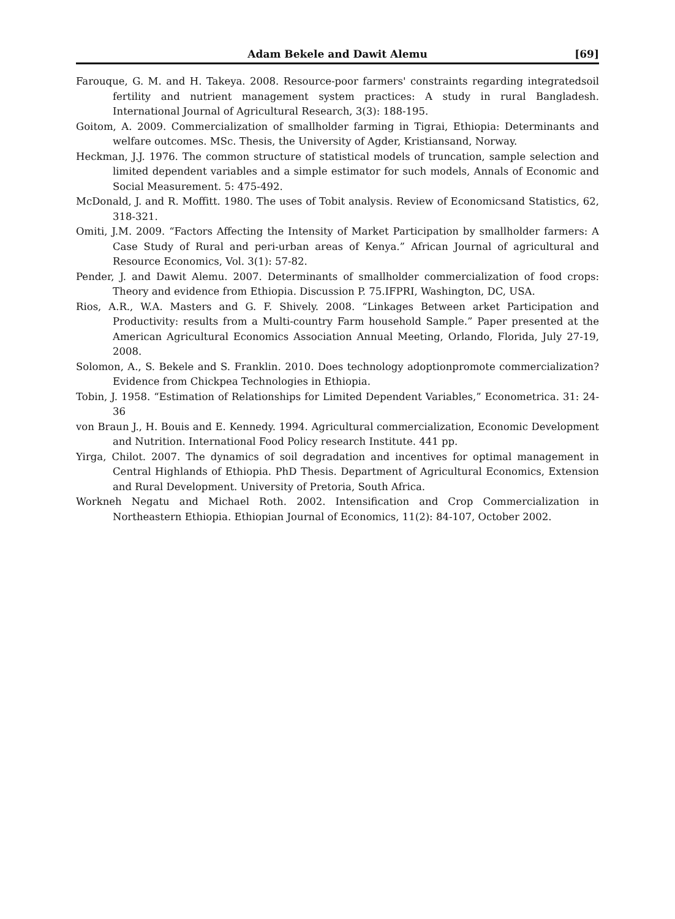Adam Bekele and Dawit Alemu [69]
Farouque, G. M. and H. Takeya. 2008. Resource-poor farmers' constraints regarding integratedsoil fertility and nutrient management system practices: A study in rural Bangladesh. International Journal of Agricultural Research, 3(3): 188-195.
Goitom, A. 2009. Commercialization of smallholder farming in Tigrai, Ethiopia: Determinants and welfare outcomes. MSc. Thesis, the University of Agder, Kristiansand, Norway.
Heckman, J.J. 1976. The common structure of statistical models of truncation, sample selection and limited dependent variables and a simple estimator for such models, Annals of Economic and Social Measurement. 5: 475-492.
McDonald, J. and R. Moffitt. 1980. The uses of Tobit analysis. Review of Economicsand Statistics, 62, 318-321.
Omiti, J.M. 2009. “Factors Affecting the Intensity of Market Participation by smallholder farmers: A Case Study of Rural and peri-urban areas of Kenya.” African Journal of agricultural and Resource Economics, Vol. 3(1): 57-82.
Pender, J. and Dawit Alemu. 2007. Determinants of smallholder commercialization of food crops: Theory and evidence from Ethiopia. Discussion P. 75.IFPRI, Washington, DC, USA.
Rios, A.R., W.A. Masters and G. F. Shively. 2008. “Linkages Between arket Participation and Productivity: results from a Multi-country Farm household Sample.” Paper presented at the American Agricultural Economics Association Annual Meeting, Orlando, Florida, July 27-19, 2008.
Solomon, A., S. Bekele and S. Franklin. 2010. Does technology adoptionpromote commercialization? Evidence from Chickpea Technologies in Ethiopia.
Tobin, J. 1958. “Estimation of Relationships for Limited Dependent Variables,” Econometrica. 31: 24-36
von Braun J., H. Bouis and E. Kennedy. 1994. Agricultural commercialization, Economic Development and Nutrition. International Food Policy research Institute. 441 pp.
Yirga, Chilot. 2007. The dynamics of soil degradation and incentives for optimal management in Central Highlands of Ethiopia. PhD Thesis. Department of Agricultural Economics, Extension and Rural Development. University of Pretoria, South Africa.
Workneh Negatu and Michael Roth. 2002. Intensification and Crop Commercialization in Northeastern Ethiopia. Ethiopian Journal of Economics, 11(2): 84-107, October 2002.